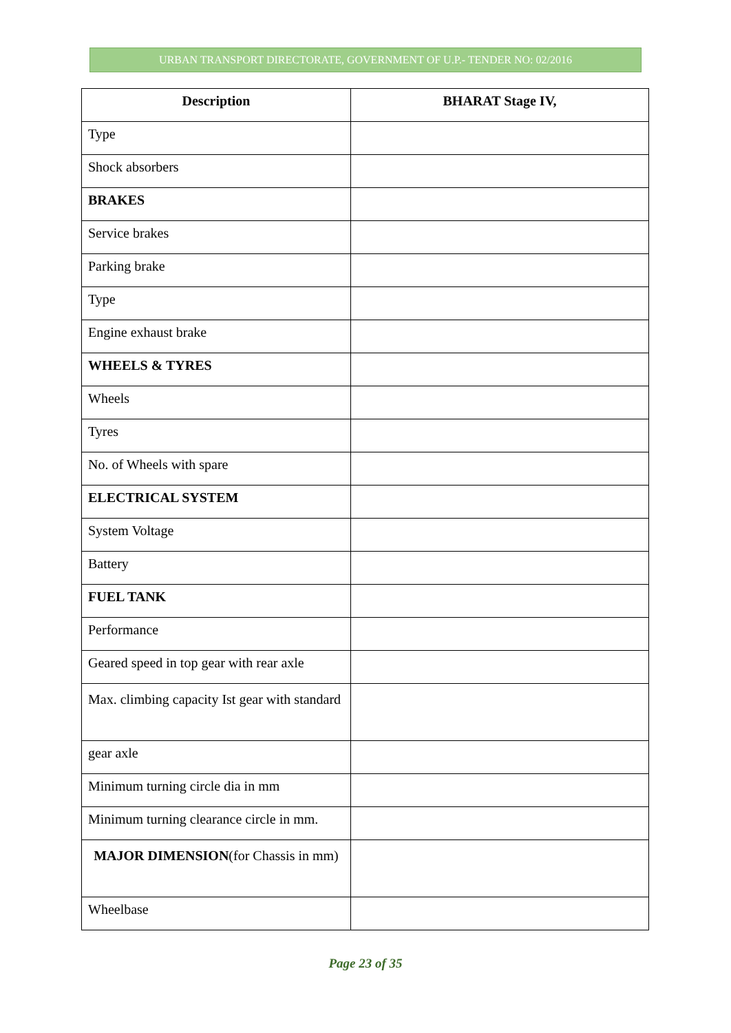URBAN TRANSPORT DIRECTORATE, GOVERNMENT OF U.P.- TENDER NO: 02/2016
| Description | BHARAT Stage IV, |
| --- | --- |
| Type | |
| Shock absorbers | |
| BRAKES | |
| Service brakes | |
| Parking brake | |
| Type | |
| Engine exhaust brake | |
| WHEELS & TYRES | |
| Wheels | |
| Tyres | |
| No. of Wheels with spare | |
| ELECTRICAL SYSTEM | |
| System Voltage | |
| Battery | |
| FUEL TANK | |
| Performance | |
| Geared speed in top gear with rear axle | |
| Max. climbing capacity Ist gear with standard | |
| gear axle | |
| Minimum turning circle dia in mm | |
| Minimum turning clearance circle in mm. | |
| MAJOR DIMENSION (for Chassis in mm) | |
| Wheelbase | |
Page 23 of 35